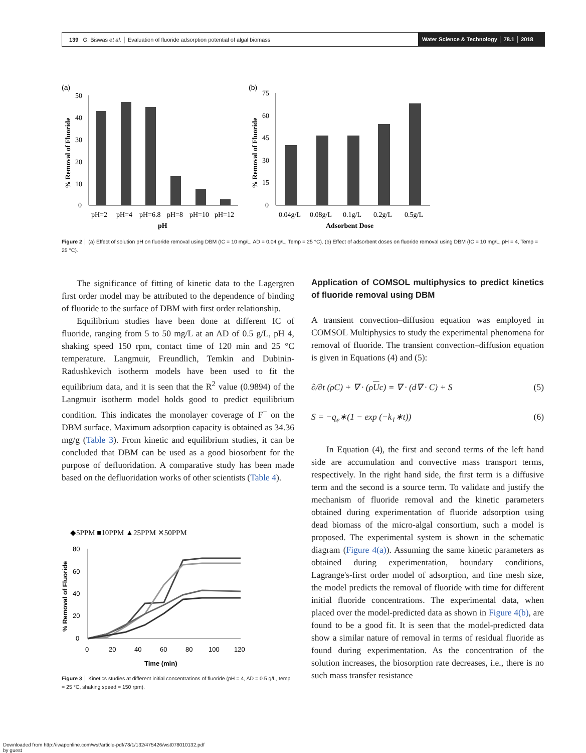139 G. Biswas et al. │ Evaluation of fluoride adsorption potential of algal biomass
Water Science & Technology │ 78.1 │ 2018
(a)
(b)
50
40
30
20
10
0
pH=2
pH=4
pH=6.8
pH=8
pH=10
pH=12
pH
% Removal of Fluoride
75
60
45
30
15
0
0.04g/L
0.08g/L
0.1g/L
0.2g/L
0.5g/L
Adsorbent Dose
% Removal of Fluoride
Figure 2 │ (a) Effect of solution pH on fluoride removal using DBM (IC = 10 mg/L, AD = 0.04 g/L, Temp = 25 °C). (b) Effect of adsorbent doses on fluoride removal using DBM (IC = 10 mg/L, pH = 4, Temp = 25 °C).
The significance of fitting of kinetic data to the Lagergren first order model may be attributed to the dependence of binding of fluoride to the surface of DBM with first order relationship.
Equilibrium studies have been done at different IC of fluoride, ranging from 5 to 50 mg/L at an AD of 0.5 g/L, pH 4, shaking speed 150 rpm, contact time of 120 min and 25 °C temperature. Langmuir, Freundlich, Temkin and Dubinin-Radushkevich isotherm models have been used to fit the equilibrium data, and it is seen that the R<sup>2</sup> value (0.9894) of the Langmuir isotherm model holds good to predict equilibrium condition. This indicates the monolayer coverage of F<sup>−</sup> on the DBM surface. Maximum adsorption capacity is obtained as 34.36 mg/g (Table 3). From kinetic and equilibrium studies, it can be concluded that DBM can be used as a good biosorbent for the purpose of defluoridation. A comparative study has been made based on the defluoridation works of other scientists (Table 4).
◆5PPM ■10PPM ▲25PPM ✕50PPM
80
60
40
20
0
0
20
40
60
80
100
120
Time (min)
% Removal of Fluoride
Figure 3 │ Kinetics studies at different initial concentrations of fluoride (pH = 4, AD = 0.5 g/L, temp = 25 °C, shaking speed = 150 rpm).
Application of COMSOL multiphysics to predict kinetics of fluoride removal using DBM
A transient convection–diffusion equation was employed in COMSOL Multiphysics to study the experimental phenomena for removal of fluoride. The transient convection–diffusion equation is given in Equations (4) and (5):
∂/∂t (ρC) + ∇ · (ρUc) = ∇ · (d∇ · C) + S (5)
S = −q<sub>e</sub>∗(1 − exp (−k<sub>1</sub>∗t)) (6)
In Equation (4), the first and second terms of the left hand side are accumulation and convective mass transport terms, respectively. In the right hand side, the first term is a diffusive term and the second is a source term. To validate and justify the mechanism of fluoride removal and the kinetic parameters obtained during experimentation of fluoride adsorption using dead biomass of the micro-algal consortium, such a model is proposed. The experimental system is shown in the schematic diagram (Figure 4(a)). Assuming the same kinetic parameters as obtained during experimentation, boundary conditions, Lagrange's-first order model of adsorption, and fine mesh size, the model predicts the removal of fluoride with time for different initial fluoride concentrations. The experimental data, when placed over the model-predicted data as shown in Figure 4(b), are found to be a good fit. It is seen that the model-predicted data show a similar nature of removal in terms of residual fluoride as found during experimentation. As the concentration of the solution increases, the biosorption rate decreases, i.e., there is no such mass transfer resistance
Downloaded from http://iwaponline.com/wst/article-pdf/78/1/132/475426/wst078010132.pdf
by guest